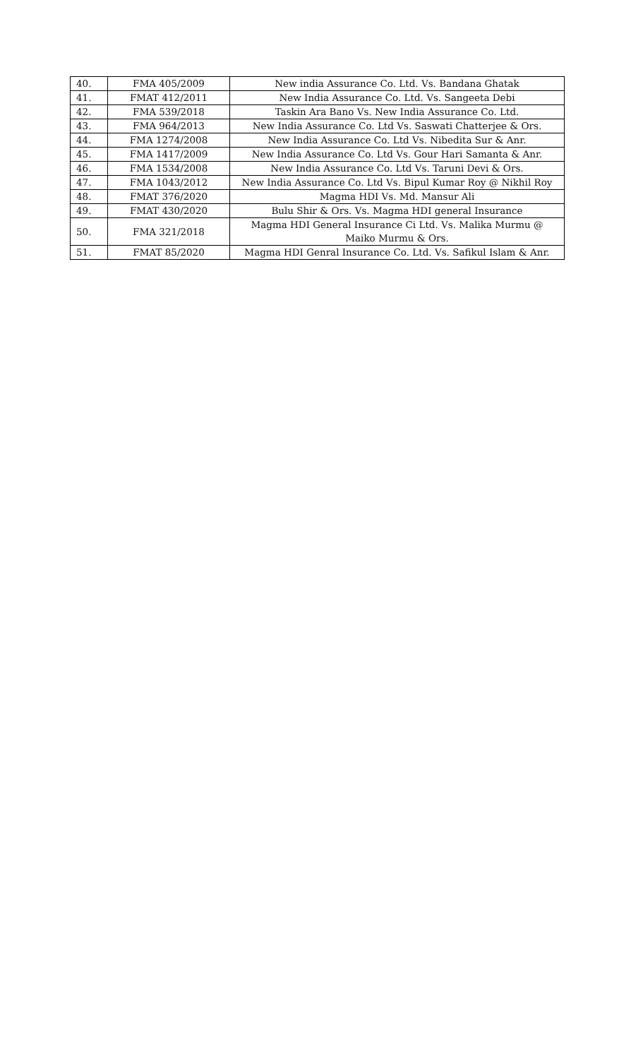| 40. | FMA 405/2009 | New india Assurance Co. Ltd. Vs. Bandana Ghatak |
| 41. | FMAT 412/2011 | New India Assurance Co. Ltd. Vs. Sangeeta Debi |
| 42. | FMA 539/2018 | Taskin Ara Bano Vs. New India Assurance Co. Ltd. |
| 43. | FMA 964/2013 | New India Assurance Co. Ltd Vs. Saswati Chatterjee & Ors. |
| 44. | FMA 1274/2008 | New India Assurance Co. Ltd Vs. Nibedita Sur & Anr. |
| 45. | FMA 1417/2009 | New India Assurance Co. Ltd Vs. Gour Hari Samanta & Anr. |
| 46. | FMA 1534/2008 | New India Assurance Co. Ltd Vs. Taruni Devi & Ors. |
| 47. | FMA 1043/2012 | New India Assurance Co. Ltd Vs. Bipul Kumar Roy @ Nikhil Roy |
| 48. | FMAT 376/2020 | Magma HDI Vs. Md. Mansur Ali |
| 49. | FMAT 430/2020 | Bulu Shir & Ors. Vs. Magma HDI general Insurance |
| 50. | FMA 321/2018 | Magma HDI General Insurance Ci Ltd. Vs. Malika Murmu @ Maiko Murmu & Ors. |
| 51. | FMAT 85/2020 | Magma HDI Genral Insurance Co. Ltd. Vs. Safikul Islam & Anr. |